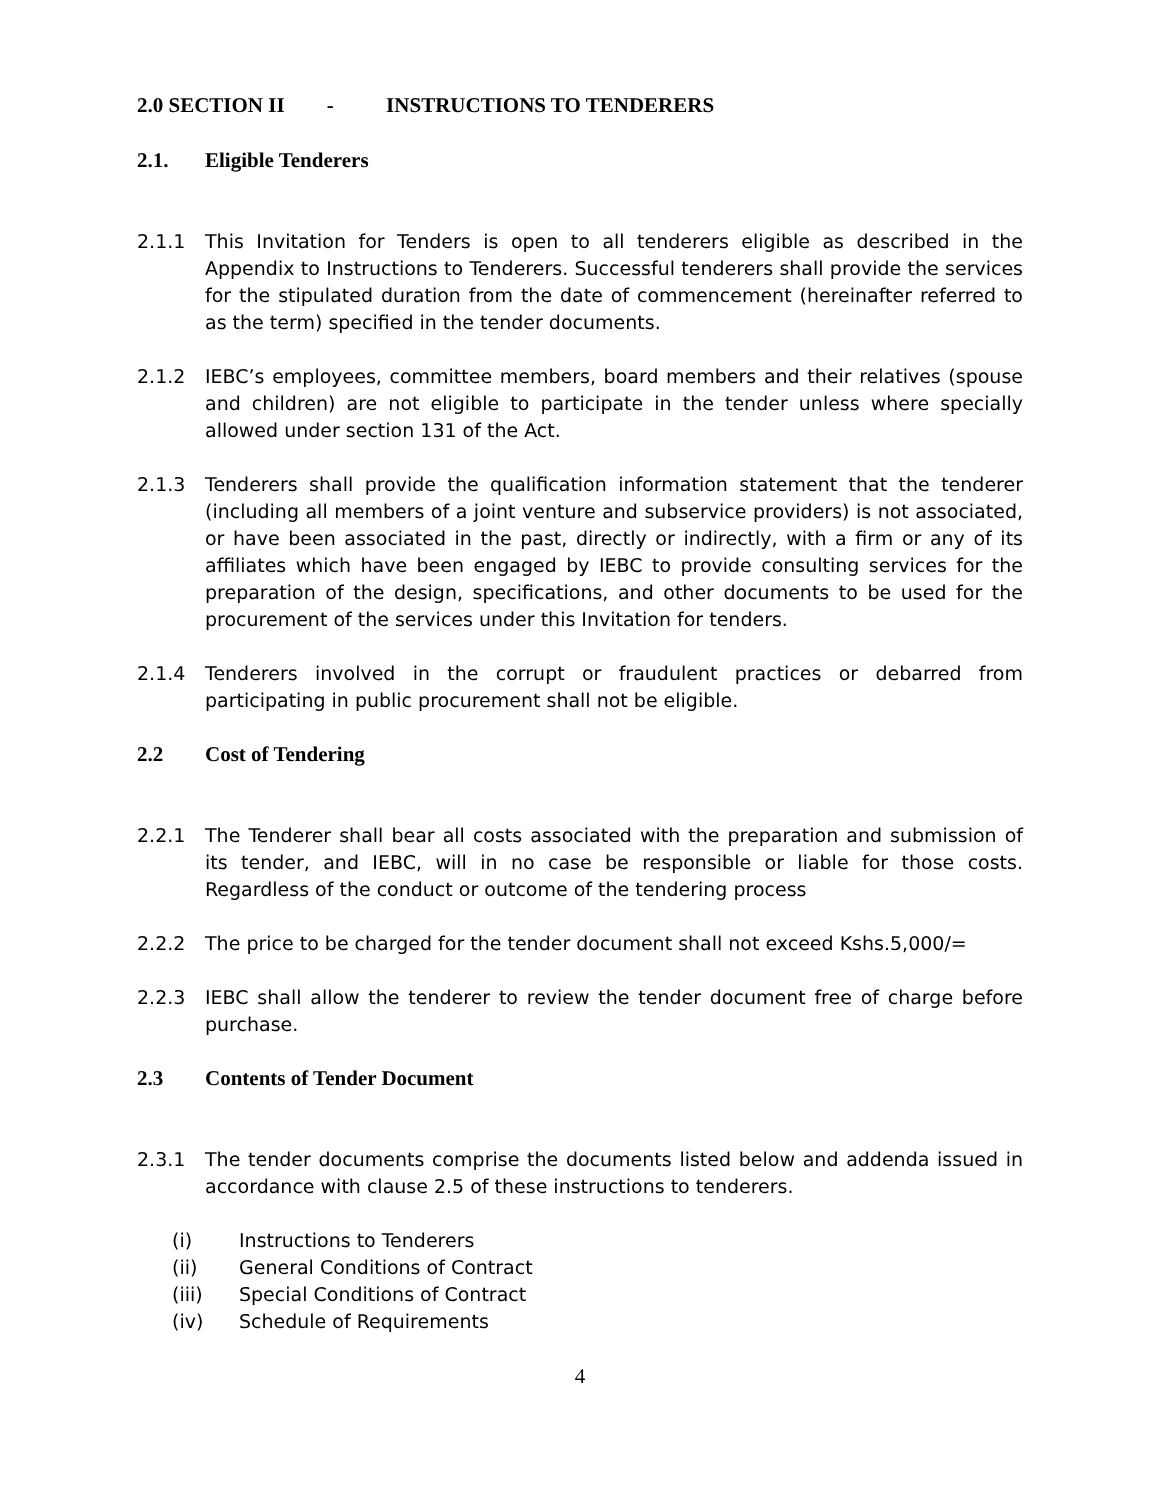2.0 SECTION II - INSTRUCTIONS TO TENDERERS
2.1. Eligible Tenderers
2.1.1 This Invitation for Tenders is open to all tenderers eligible as described in the Appendix to Instructions to Tenderers. Successful tenderers shall provide the services for the stipulated duration from the date of commencement (hereinafter referred to as the term) specified in the tender documents.
2.1.2 IEBC’s employees, committee members, board members and their relatives (spouse and children) are not eligible to participate in the tender unless where specially allowed under section 131 of the Act.
2.1.3 Tenderers shall provide the qualification information statement that the tenderer (including all members of a joint venture and subservice providers) is not associated, or have been associated in the past, directly or indirectly, with a firm or any of its affiliates which have been engaged by IEBC to provide consulting services for the preparation of the design, specifications, and other documents to be used for the procurement of the services under this Invitation for tenders.
2.1.4 Tenderers involved in the corrupt or fraudulent practices or debarred from participating in public procurement shall not be eligible.
2.2 Cost of Tendering
2.2.1 The Tenderer shall bear all costs associated with the preparation and submission of its tender, and IEBC, will in no case be responsible or liable for those costs. Regardless of the conduct or outcome of the tendering process
2.2.2 The price to be charged for the tender document shall not exceed Kshs.5,000/=
2.2.3 IEBC shall allow the tenderer to review the tender document free of charge before purchase.
2.3 Contents of Tender Document
2.3.1 The tender documents comprise the documents listed below and addenda issued in accordance with clause 2.5 of these instructions to tenderers.
(i) Instructions to Tenderers
(ii) General Conditions of Contract
(iii) Special Conditions of Contract
(iv) Schedule of Requirements
4